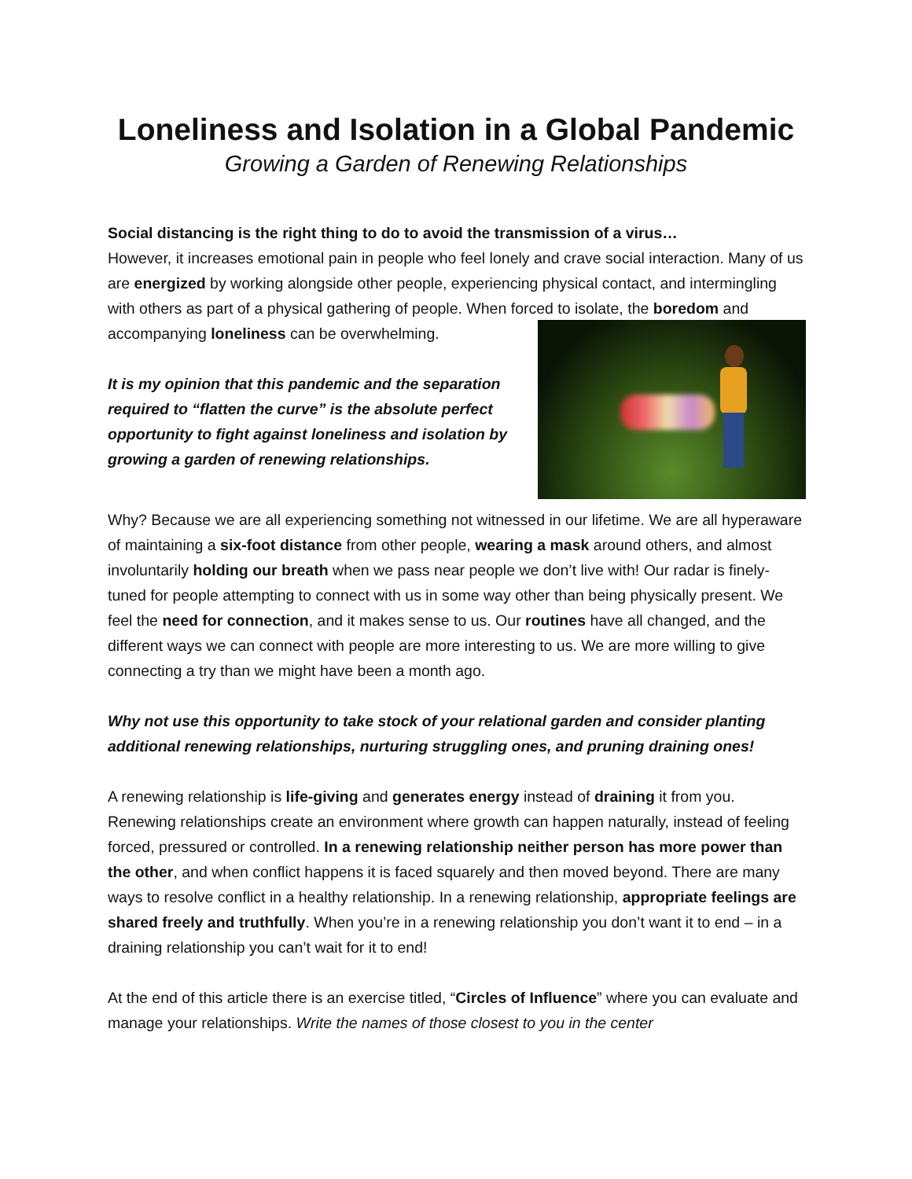Loneliness and Isolation in a Global Pandemic
Growing a Garden of Renewing Relationships
Social distancing is the right thing to do to avoid the transmission of a virus…
However, it increases emotional pain in people who feel lonely and crave social interaction. Many of us are energized by working alongside other people, experiencing physical contact, and intermingling with others as part of a physical gathering of people. When forced to isolate, the boredom and accompanying loneliness can be overwhelming.
It is my opinion that this pandemic and the separation required to “flatten the curve” is the absolute perfect opportunity to fight against loneliness and isolation by growing a garden of renewing relationships.
Why? Because we are all experiencing something not witnessed in our lifetime. We are all hyperaware of maintaining a six-foot distance from other people, wearing a mask around others, and almost involuntarily holding our breath when we pass near people we don’t live with! Our radar is finely-tuned for people attempting to connect with us in some way other than being physically present. We feel the need for connection, and it makes sense to us. Our routines have all changed, and the different ways we can connect with people are more interesting to us. We are more willing to give connecting a try than we might have been a month ago.
Why not use this opportunity to take stock of your relational garden and consider planting additional renewing relationships, nurturing struggling ones, and pruning draining ones!
A renewing relationship is life-giving and generates energy instead of draining it from you. Renewing relationships create an environment where growth can happen naturally, instead of feeling forced, pressured or controlled. In a renewing relationship neither person has more power than the other, and when conflict happens it is faced squarely and then moved beyond. There are many ways to resolve conflict in a healthy relationship. In a renewing relationship, appropriate feelings are shared freely and truthfully. When you’re in a renewing relationship you don’t want it to end – in a draining relationship you can’t wait for it to end!
At the end of this article there is an exercise titled, “Circles of Influence” where you can evaluate and manage your relationships. Write the names of those closest to you in the center